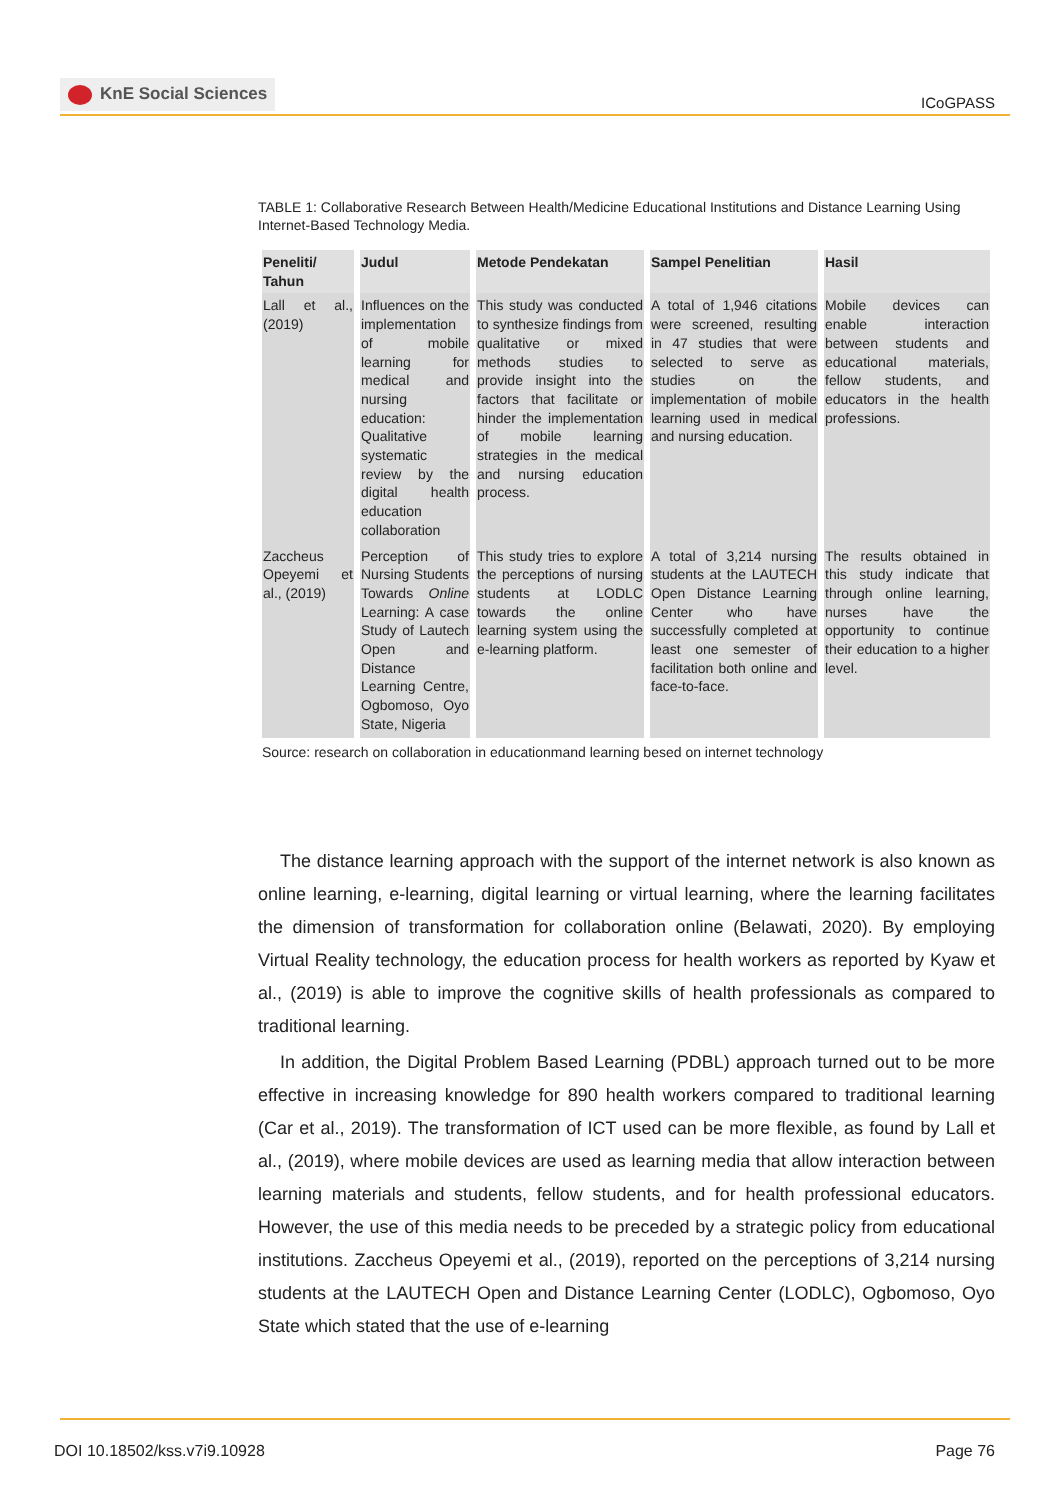KnE Social Sciences
ICoGPASS
TABLE 1: Collaborative Research Between Health/Medicine Educational Institutions and Distance Learning Using Internet-Based Technology Media.
| Peneliti/ Tahun | Judul | Metode Pendekatan | Sampel Penelitian | Hasil |
| --- | --- | --- | --- | --- |
| Lall et al., (2019) | Influences on the implementation of mobile learning for medical and nursing education: Qualitative systematic review by the digital health education collaboration | This study was conducted to synthesize findings from qualitative or mixed methods studies to provide insight into the factors that facilitate or hinder the implementation of mobile learning strategies in the medical and nursing education process. | A total of 1,946 citations were screened, resulting in 47 studies that were selected to serve as studies on the implementation of mobile learning used in medical and nursing education. | Mobile devices can enable interaction between students and educational materials, fellow students, and educators in the health professions. |
| Zaccheus Opeyemi et al., (2019) | Perception of Nursing Students Towards Online Learning: A case Study of Lautech Open and Distance Learning Centre, Ogbomoso, Oyo State, Nigeria | This study tries to explore the perceptions of nursing students at LODLC towards the online learning system using the e-learning platform. | A total of 3,214 nursing students at the LAUTECH Open Distance Learning Center who have successfully completed at least one semester of facilitation both online and face-to-face. | The results obtained in this study indicate that through online learning, nurses have the opportunity to continue their education to a higher level. |
Source: research on collaboration in educationmand learning besed on internet technology
The distance learning approach with the support of the internet network is also known as online learning, e-learning, digital learning or virtual learning, where the learning facilitates the dimension of transformation for collaboration online (Belawati, 2020). By employing Virtual Reality technology, the education process for health workers as reported by Kyaw et al., (2019) is able to improve the cognitive skills of health professionals as compared to traditional learning.
In addition, the Digital Problem Based Learning (PDBL) approach turned out to be more effective in increasing knowledge for 890 health workers compared to traditional learning (Car et al., 2019). The transformation of ICT used can be more flexible, as found by Lall et al., (2019), where mobile devices are used as learning media that allow interaction between learning materials and students, fellow students, and for health professional educators. However, the use of this media needs to be preceded by a strategic policy from educational institutions. Zaccheus Opeyemi et al., (2019), reported on the perceptions of 3,214 nursing students at the LAUTECH Open and Distance Learning Center (LODLC), Ogbomoso, Oyo State which stated that the use of e-learning
DOI 10.18502/kss.v7i9.10928 Page 76